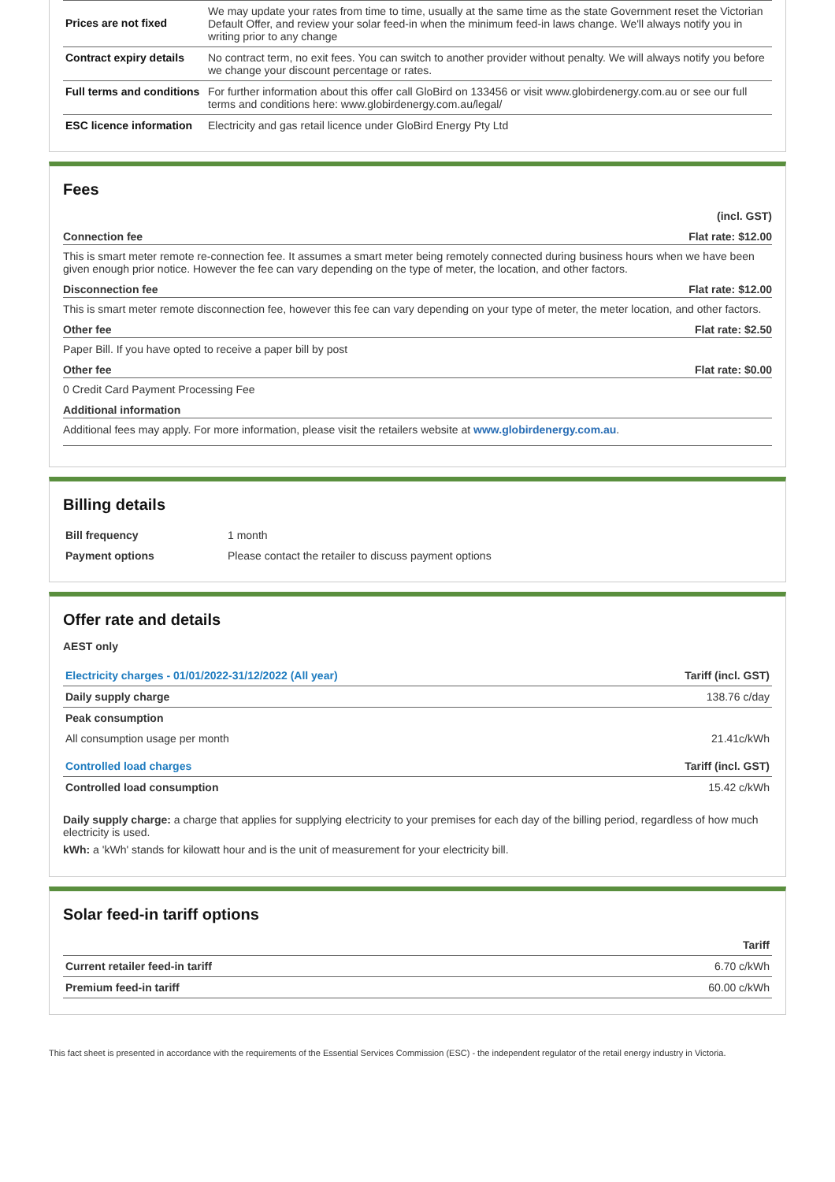| Prices are not fixed | We may update your rates from time to time, usually at the same time as the state Government reset the Victorian Default Offer, and review your solar feed-in when the minimum feed-in laws change. We'll always notify you in writing prior to any change |
| Contract expiry details | No contract term, no exit fees. You can switch to another provider without penalty. We will always notify you before we change your discount percentage or rates. |
| Full terms and conditions | For further information about this offer call GloBird on 133456 or visit www.globirdenergy.com.au or see our full terms and conditions here: www.globirdenergy.com.au/legal/ |
| ESC licence information | Electricity and gas retail licence under GloBird Energy Pty Ltd |
Fees
(incl. GST)
Connection fee Flat rate: $12.00
This is smart meter remote re-connection fee. It assumes a smart meter being remotely connected during business hours when we have been given enough prior notice. However the fee can vary depending on the type of meter, the location, and other factors.
Disconnection fee Flat rate: $12.00
This is smart meter remote disconnection fee, however this fee can vary depending on your type of meter, the meter location, and other factors.
Other fee Flat rate: $2.50
Paper Bill. If you have opted to receive a paper bill by post
Other fee Flat rate: $0.00
0 Credit Card Payment Processing Fee
Additional information
Additional fees may apply. For more information, please visit the retailers website at www.globirdenergy.com.au.
Billing details
| Bill frequency | 1 month |
| Payment options | Please contact the retailer to discuss payment options |
Offer rate and details
AEST only
| Electricity charges - 01/01/2022-31/12/2022 (All year) | Tariff (incl. GST) |
| Daily supply charge | 138.76 c/day |
| Peak consumption | |
| All consumption usage per month | 21.41c/kWh |
| Controlled load charges | Tariff (incl. GST) |
| Controlled load consumption | 15.42 c/kWh |
Daily supply charge: a charge that applies for supplying electricity to your premises for each day of the billing period, regardless of how much electricity is used.
kWh: a 'kWh' stands for kilowatt hour and is the unit of measurement for your electricity bill.
Solar feed-in tariff options
| | Tariff |
| Current retailer feed-in tariff | 6.70 c/kWh |
| Premium feed-in tariff | 60.00 c/kWh |
This fact sheet is presented in accordance with the requirements of the Essential Services Commission (ESC) - the independent regulator of the retail energy industry in Victoria.